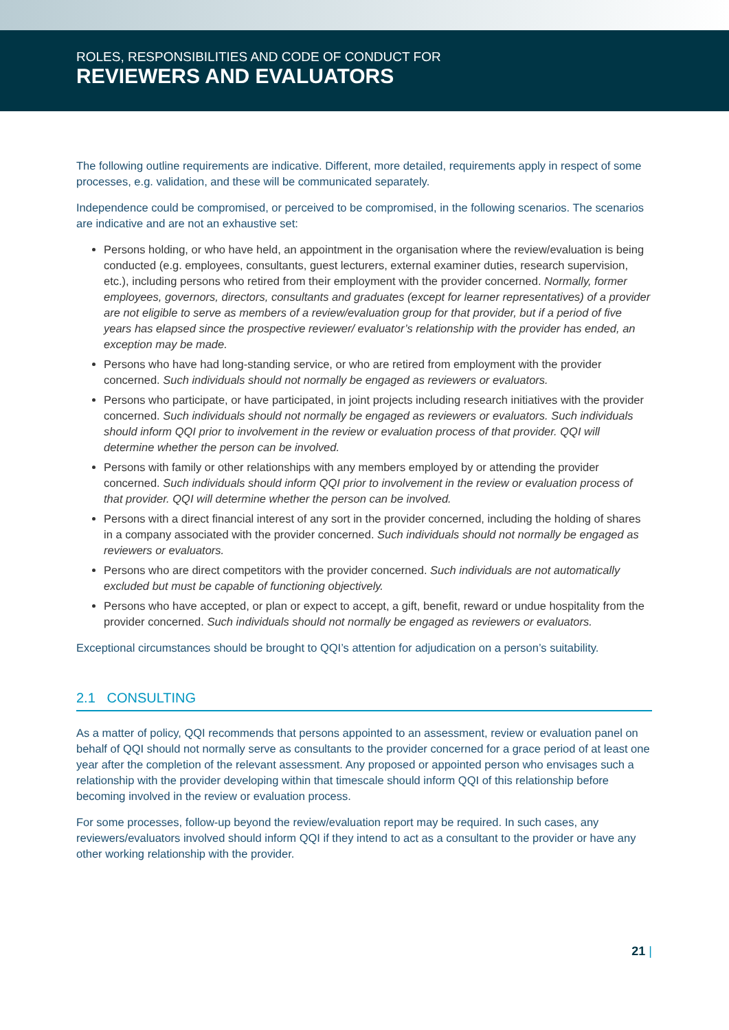ROLES, RESPONSIBILITIES AND CODE OF CONDUCT FOR
REVIEWERS AND EVALUATORS
The following outline requirements are indicative. Different, more detailed, requirements apply in respect of some processes, e.g. validation, and these will be communicated separately.
Independence could be compromised, or perceived to be compromised, in the following scenarios. The scenarios are indicative and are not an exhaustive set:
Persons holding, or who have held, an appointment in the organisation where the review/evaluation is being conducted (e.g. employees, consultants, guest lecturers, external examiner duties, research supervision, etc.), including persons who retired from their employment with the provider concerned. Normally, former employees, governors, directors, consultants and graduates (except for learner representatives) of a provider are not eligible to serve as members of a review/evaluation group for that provider, but if a period of five years has elapsed since the prospective reviewer/ evaluator’s relationship with the provider has ended, an exception may be made.
Persons who have had long-standing service, or who are retired from employment with the provider concerned. Such individuals should not normally be engaged as reviewers or evaluators.
Persons who participate, or have participated, in joint projects including research initiatives with the provider concerned. Such individuals should not normally be engaged as reviewers or evaluators. Such individuals should inform QQI prior to involvement in the review or evaluation process of that provider. QQI will determine whether the person can be involved.
Persons with family or other relationships with any members employed by or attending the provider concerned. Such individuals should inform QQI prior to involvement in the review or evaluation process of that provider. QQI will determine whether the person can be involved.
Persons with a direct financial interest of any sort in the provider concerned, including the holding of shares in a company associated with the provider concerned. Such individuals should not normally be engaged as reviewers or evaluators.
Persons who are direct competitors with the provider concerned. Such individuals are not automatically excluded but must be capable of functioning objectively.
Persons who have accepted, or plan or expect to accept, a gift, benefit, reward or undue hospitality from the provider concerned. Such individuals should not normally be engaged as reviewers or evaluators.
Exceptional circumstances should be brought to QQI’s attention for adjudication on a person’s suitability.
2.1 CONSULTING
As a matter of policy, QQI recommends that persons appointed to an assessment, review or evaluation panel on behalf of QQI should not normally serve as consultants to the provider concerned for a grace period of at least one year after the completion of the relevant assessment. Any proposed or appointed person who envisages such a relationship with the provider developing within that timescale should inform QQI of this relationship before becoming involved in the review or evaluation process.
For some processes, follow-up beyond the review/evaluation report may be required. In such cases, any reviewers/evaluators involved should inform QQI if they intend to act as a consultant to the provider or have any other working relationship with the provider.
21 |